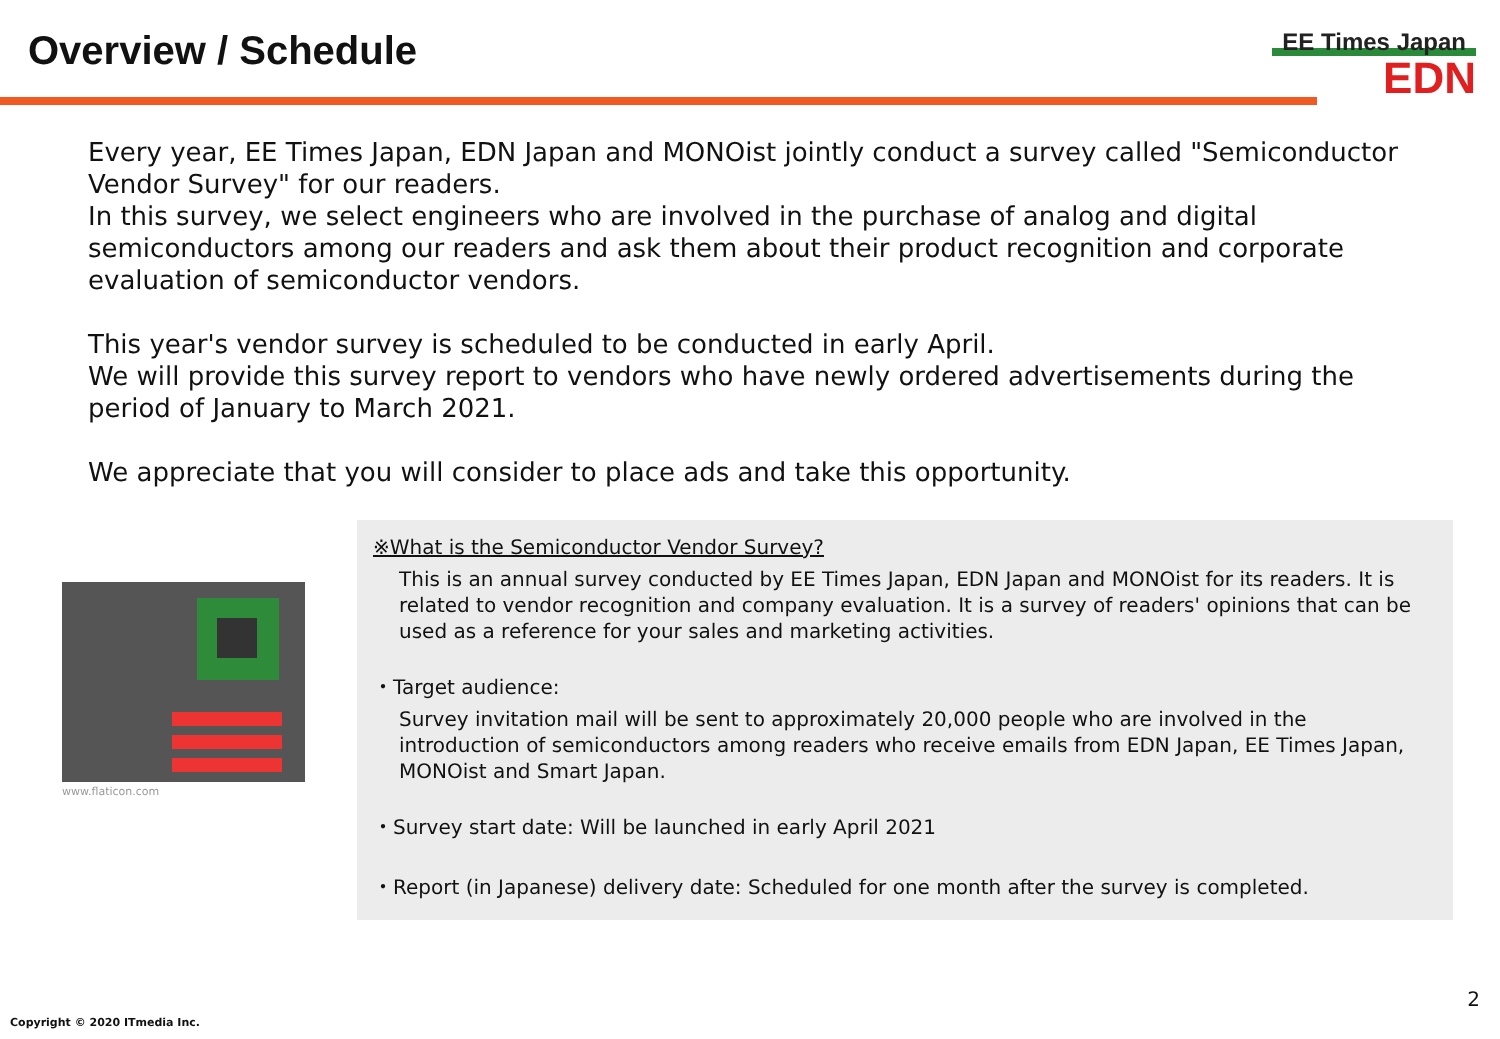Overview / Schedule
EE Times Japan
EDN
Every year, EE Times Japan, EDN Japan and MONOist jointly conduct a survey called "Semiconductor Vendor Survey" for our readers.
In this survey, we select engineers who are involved in the purchase of analog and digital semiconductors among our readers and ask them about their product recognition and corporate evaluation of semiconductor vendors.
This year's vendor survey is scheduled to be conducted in early April.
We will provide this survey report to vendors who have newly ordered advertisements during the period of January to March 2021.
We appreciate that you will consider to place ads and take this opportunity.
www.flaticon.com
※What is the Semiconductor Vendor Survey?
This is an annual survey conducted by EE Times Japan, EDN Japan and MONOist for its readers. It is related to vendor recognition and company evaluation. It is a survey of readers' opinions that can be used as a reference for your sales and marketing activities.
・Target audience:
Survey invitation mail will be sent to approximately 20,000 people who are involved in the introduction of semiconductors among readers who receive emails from EDN Japan, EE Times Japan, MONOist and Smart Japan.
・Survey start date: Will be launched in early April 2021
・Report (in Japanese) delivery date: Scheduled for one month after the survey is completed.
2
Copyright © 2020 ITmedia Inc.